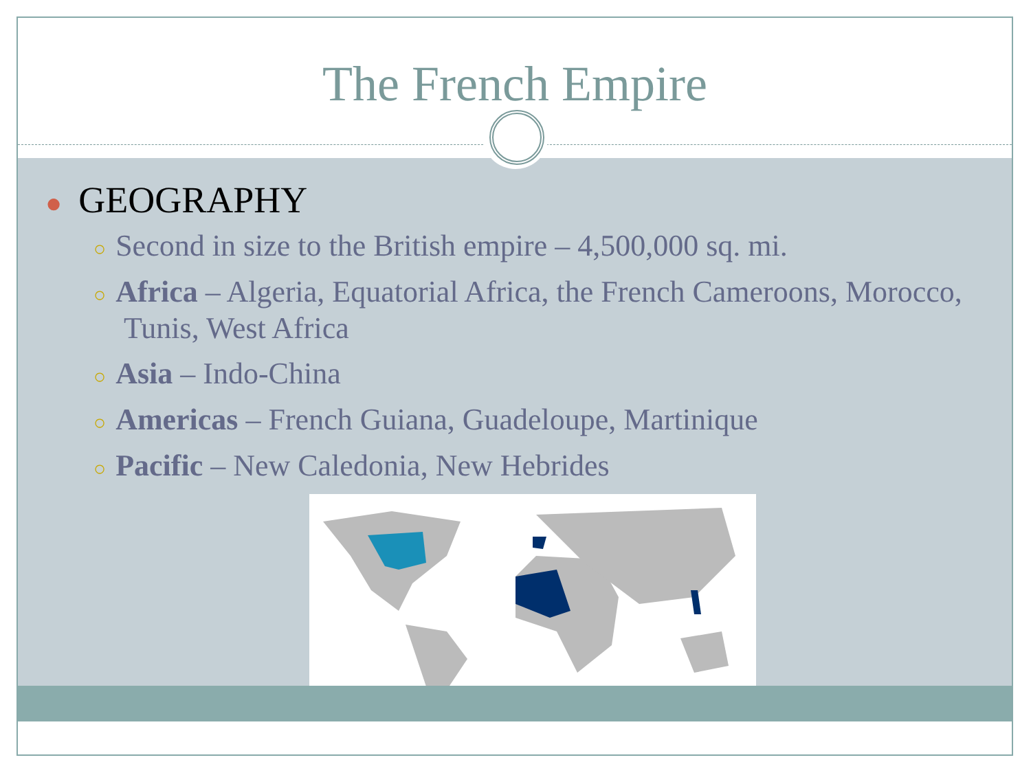The French Empire
● GEOGRAPHY
○ Second in size to the British empire – 4,500,000 sq. mi.
○ Africa – Algeria, Equatorial Africa, the French Cameroons, Morocco, Tunis, West Africa
○ Asia – Indo-China
○ Americas – French Guiana, Guadeloupe, Martinique
○ Pacific – New Caledonia, New Hebrides